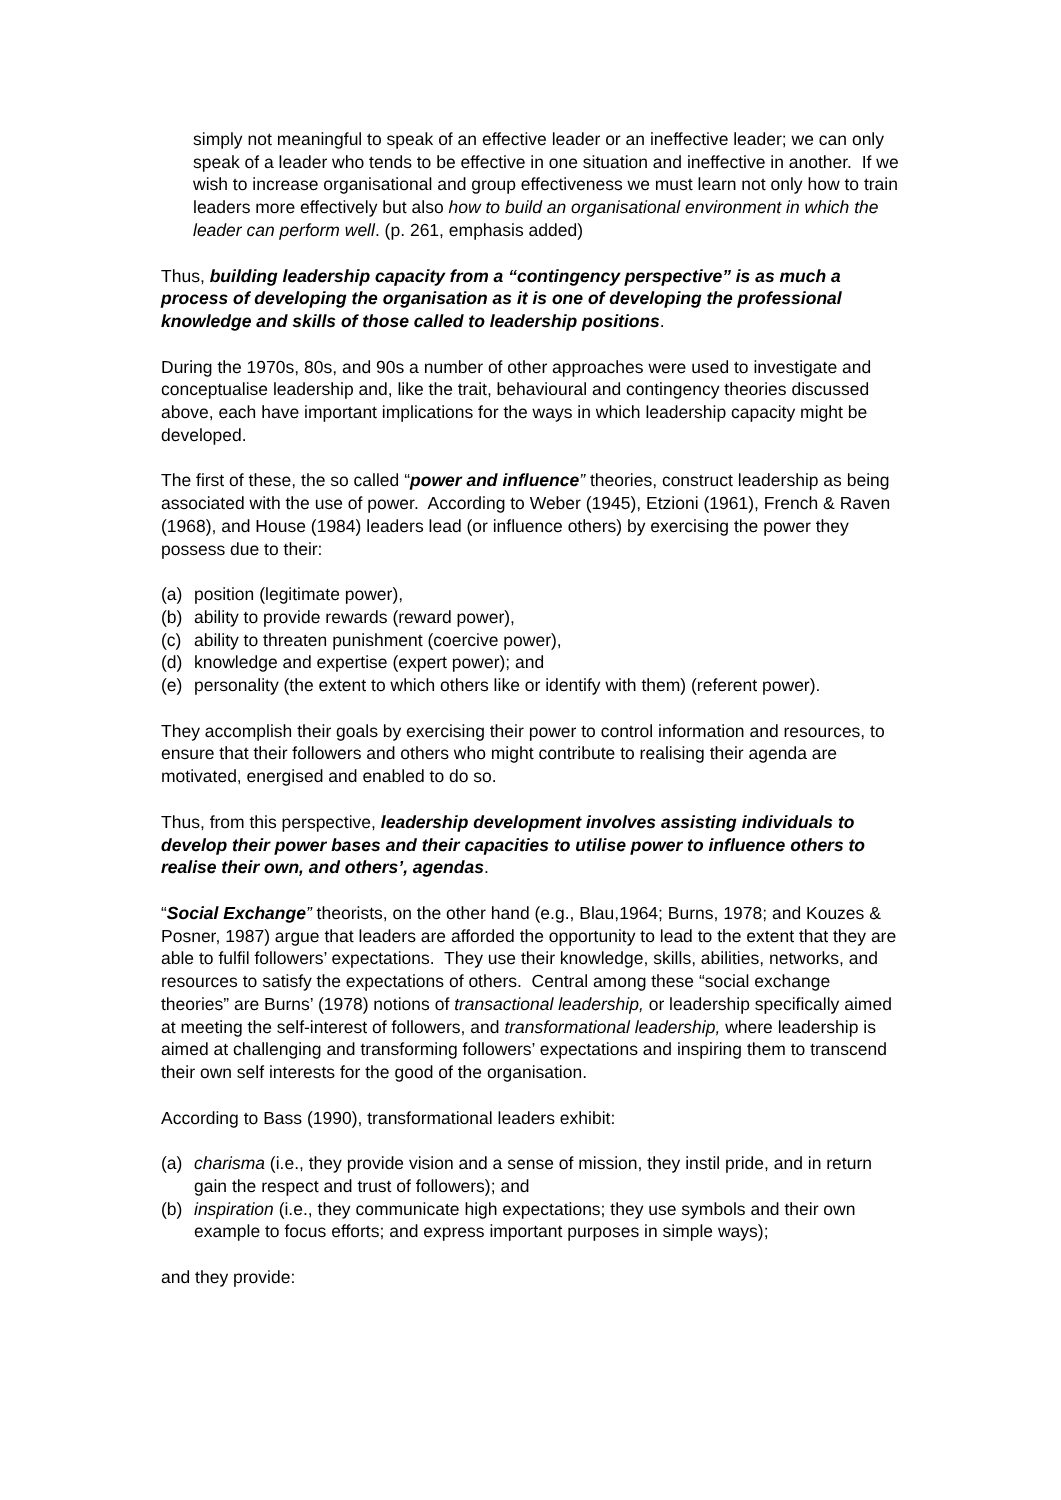simply not meaningful to speak of an effective leader or an ineffective leader; we can only speak of a leader who tends to be effective in one situation and ineffective in another. If we wish to increase organisational and group effectiveness we must learn not only how to train leaders more effectively but also how to build an organisational environment in which the leader can perform well. (p. 261, emphasis added)
Thus, building leadership capacity from a “contingency perspective” is as much a process of developing the organisation as it is one of developing the professional knowledge and skills of those called to leadership positions.
During the 1970s, 80s, and 90s a number of other approaches were used to investigate and conceptualise leadership and, like the trait, behavioural and contingency theories discussed above, each have important implications for the ways in which leadership capacity might be developed.
The first of these, the so called “power and influence” theories, construct leadership as being associated with the use of power. According to Weber (1945), Etzioni (1961), French & Raven (1968), and House (1984) leaders lead (or influence others) by exercising the power they possess due to their:
(a) position (legitimate power),
(b) ability to provide rewards (reward power),
(c) ability to threaten punishment (coercive power),
(d) knowledge and expertise (expert power); and
(e) personality (the extent to which others like or identify with them) (referent power).
They accomplish their goals by exercising their power to control information and resources, to ensure that their followers and others who might contribute to realising their agenda are motivated, energised and enabled to do so.
Thus, from this perspective, leadership development involves assisting individuals to develop their power bases and their capacities to utilise power to influence others to realise their own, and others’, agendas.
“Social Exchange” theorists, on the other hand (e.g., Blau,1964; Burns, 1978; and Kouzes & Posner, 1987) argue that leaders are afforded the opportunity to lead to the extent that they are able to fulfil followers’ expectations. They use their knowledge, skills, abilities, networks, and resources to satisfy the expectations of others. Central among these “social exchange theories” are Burns’ (1978) notions of transactional leadership, or leadership specifically aimed at meeting the self-interest of followers, and transformational leadership, where leadership is aimed at challenging and transforming followers’ expectations and inspiring them to transcend their own self interests for the good of the organisation.
According to Bass (1990), transformational leaders exhibit:
(a) charisma (i.e., they provide vision and a sense of mission, they instil pride, and in return gain the respect and trust of followers); and
(b) inspiration (i.e., they communicate high expectations; they use symbols and their own example to focus efforts; and express important purposes in simple ways);
and they provide: